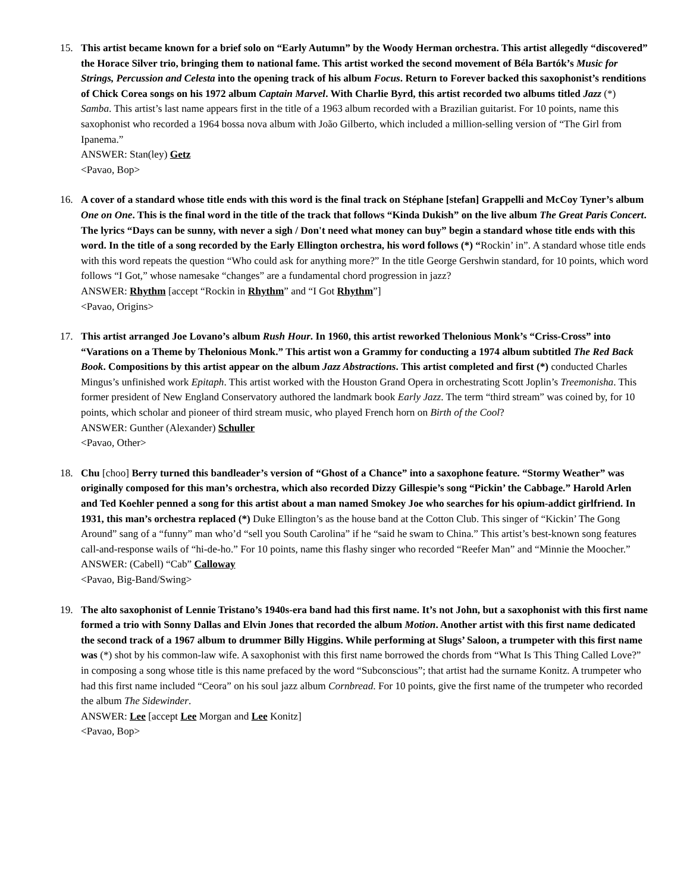15. This artist became known for a brief solo on “Early Autumn” by the Woody Herman orchestra. This artist allegedly “discovered” the Horace Silver trio, bringing them to national fame. This artist worked the second movement of Béla Bartók’s Music for Strings, Percussion and Celesta into the opening track of his album Focus. Return to Forever backed this saxophonist’s renditions of Chick Corea songs on his 1972 album Captain Marvel. With Charlie Byrd, this artist recorded two albums titled Jazz (*) Samba. This artist’s last name appears first in the title of a 1963 album recorded with a Brazilian guitarist. For 10 points, name this saxophonist who recorded a 1964 bossa nova album with João Gilberto, which included a million-selling version of “The Girl from Ipanema.”
ANSWER: Stan(ley) Getz
<Pavao, Bop>
16. A cover of a standard whose title ends with this word is the final track on Stéphane [stefan] Grappelli and McCoy Tyner’s album One on One. This is the final word in the title of the track that follows “Kinda Dukish” on the live album The Great Paris Concert. The lyrics “Days can be sunny, with never a sigh / Don't need what money can buy” begin a standard whose title ends with this word. In the title of a song recorded by the Early Ellington orchestra, his word follows (*) “Rockin’ in”. A standard whose title ends with this word repeats the question “Who could ask for anything more?” In the title George Gershwin standard, for 10 points, which word follows “I Got,” whose namesake “changes” are a fundamental chord progression in jazz?
ANSWER: Rhythm [accept “Rockin in Rhythm” and “I Got Rhythm”]
<Pavao, Origins>
17. This artist arranged Joe Lovano’s album Rush Hour. In 1960, this artist reworked Thelonious Monk’s “Criss-Cross” into “Varations on a Theme by Thelonious Monk.” This artist won a Grammy for conducting a 1974 album subtitled The Red Back Book. Compositions by this artist appear on the album Jazz Abstractions. This artist completed and first (*) conducted Charles Mingus’s unfinished work Epitaph. This artist worked with the Houston Grand Opera in orchestrating Scott Joplin’s Treemonisha. This former president of New England Conservatory authored the landmark book Early Jazz. The term “third stream” was coined by, for 10 points, which scholar and pioneer of third stream music, who played French horn on Birth of the Cool?
ANSWER: Gunther (Alexander) Schuller
<Pavao, Other>
18. Chu [choo] Berry turned this bandleader’s version of “Ghost of a Chance” into a saxophone feature. “Stormy Weather” was originally composed for this man’s orchestra, which also recorded Dizzy Gillespie’s song “Pickin’ the Cabbage.” Harold Arlen and Ted Koehler penned a song for this artist about a man named Smokey Joe who searches for his opium-addict girlfriend. In 1931, this man’s orchestra replaced (*) Duke Ellington’s as the house band at the Cotton Club. This singer of “Kickin’ The Gong Around” sang of a “funny” man who’d “sell you South Carolina” if he “said he swam to China.” This artist’s best-known song features call-and-response wails of “hi-de-ho.” For 10 points, name this flashy singer who recorded “Reefer Man” and “Minnie the Moocher.”
ANSWER: (Cabell) “Cab” Calloway
<Pavao, Big-Band/Swing>
19. The alto saxophonist of Lennie Tristano’s 1940s-era band had this first name. It’s not John, but a saxophonist with this first name formed a trio with Sonny Dallas and Elvin Jones that recorded the album Motion. Another artist with this first name dedicated the second track of a 1967 album to drummer Billy Higgins. While performing at Slugs’ Saloon, a trumpeter with this first name was (*) shot by his common-law wife. A saxophonist with this first name borrowed the chords from “What Is This Thing Called Love?” in composing a song whose title is this name prefaced by the word “Subconscious”; that artist had the surname Konitz. A trumpeter who had this first name included “Ceora” on his soul jazz album Cornbread. For 10 points, give the first name of the trumpeter who recorded the album The Sidewinder.
ANSWER: Lee [accept Lee Morgan and Lee Konitz]
<Pavao, Bop>